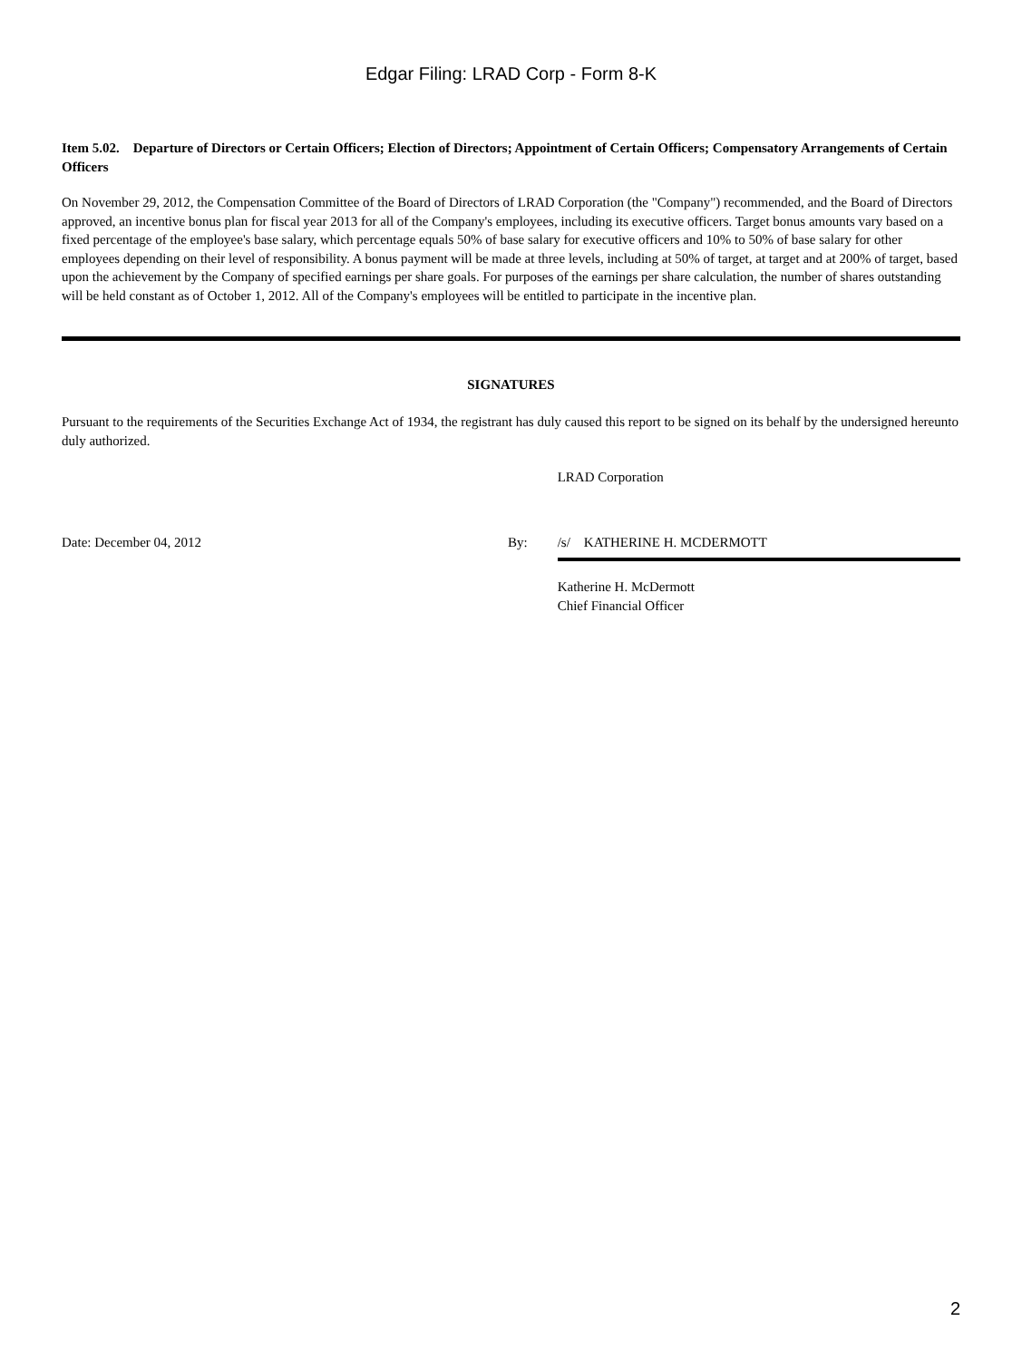Edgar Filing: LRAD Corp - Form 8-K
Item 5.02. Departure of Directors or Certain Officers; Election of Directors; Appointment of Certain Officers; Compensatory Arrangements of Certain Officers
On November 29, 2012, the Compensation Committee of the Board of Directors of LRAD Corporation (the "Company") recommended, and the Board of Directors approved, an incentive bonus plan for fiscal year 2013 for all of the Company's employees, including its executive officers. Target bonus amounts vary based on a fixed percentage of the employee's base salary, which percentage equals 50% of base salary for executive officers and 10% to 50% of base salary for other employees depending on their level of responsibility. A bonus payment will be made at three levels, including at 50% of target, at target and at 200% of target, based upon the achievement by the Company of specified earnings per share goals. For purposes of the earnings per share calculation, the number of shares outstanding will be held constant as of October 1, 2012. All of the Company's employees will be entitled to participate in the incentive plan.
SIGNATURES
Pursuant to the requirements of the Securities Exchange Act of 1934, the registrant has duly caused this report to be signed on its behalf by the undersigned hereunto duly authorized.
LRAD Corporation
Date: December 04, 2012 By: /s/ KATHERINE H. MCDERMOTT
Katherine H. McDermott
Chief Financial Officer
2